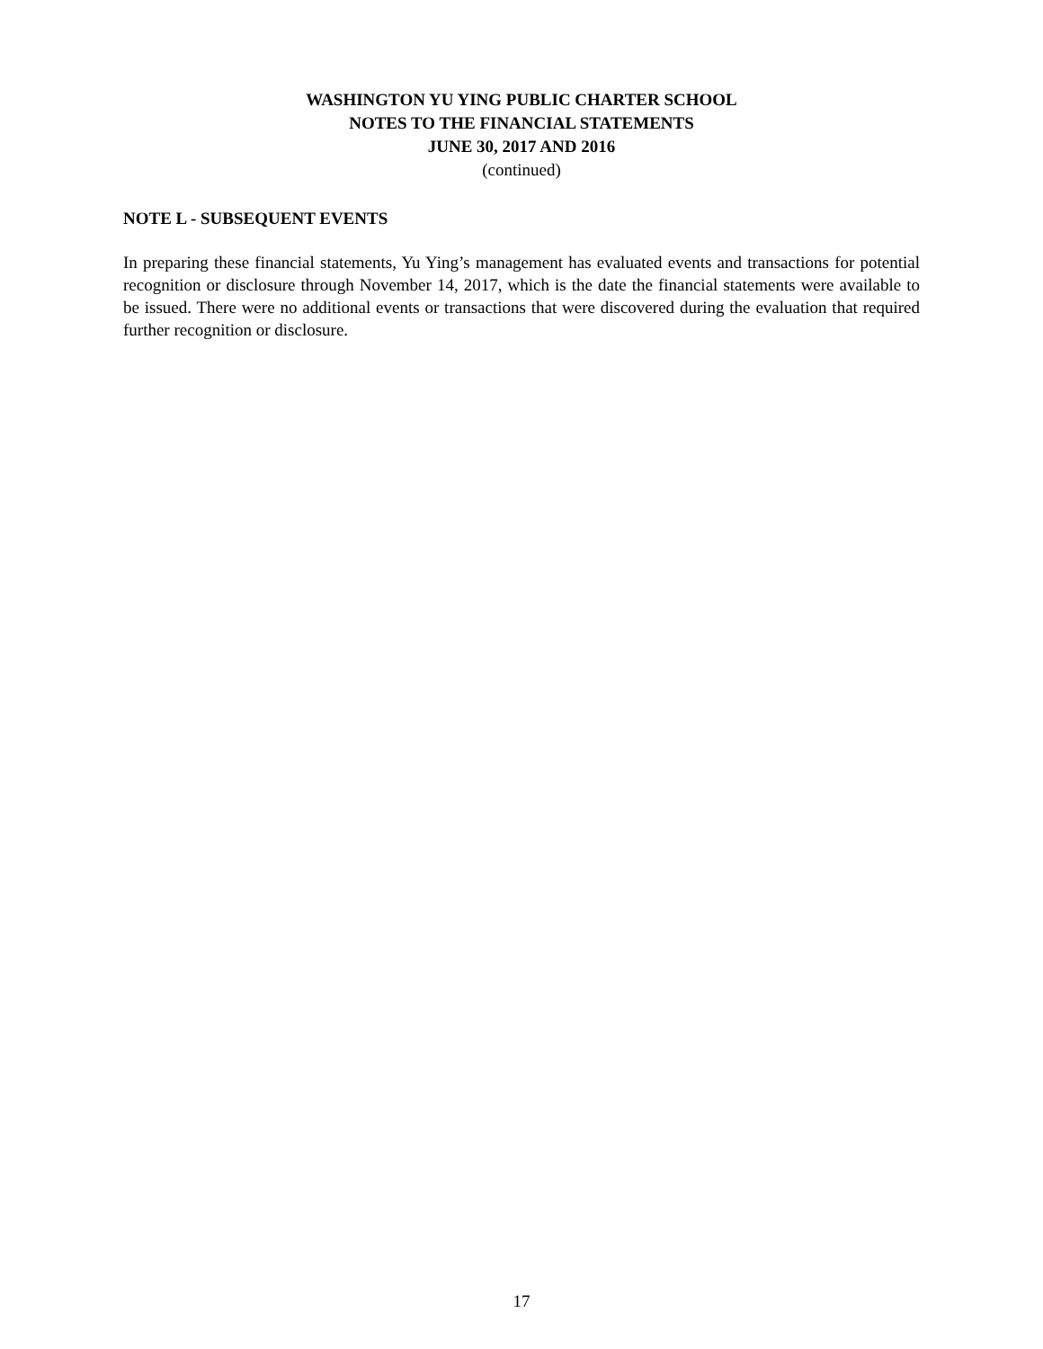WASHINGTON YU YING PUBLIC CHARTER SCHOOL
NOTES TO THE FINANCIAL STATEMENTS
JUNE 30, 2017 AND 2016
(continued)
NOTE L - SUBSEQUENT EVENTS
In preparing these financial statements, Yu Ying’s management has evaluated events and transactions for potential recognition or disclosure through November 14, 2017, which is the date the financial statements were available to be issued. There were no additional events or transactions that were discovered during the evaluation that required further recognition or disclosure.
17